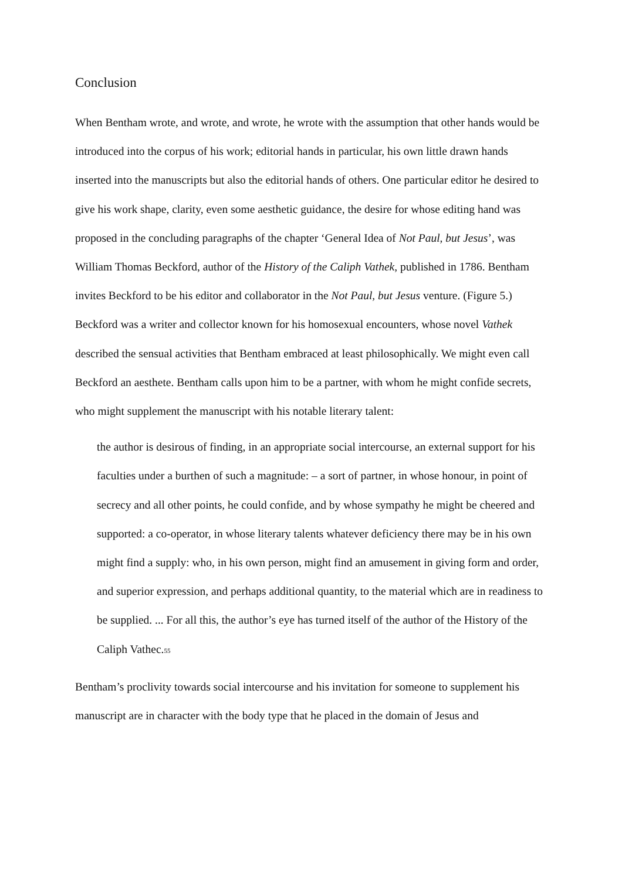Conclusion
When Bentham wrote, and wrote, and wrote, he wrote with the assumption that other hands would be introduced into the corpus of his work; editorial hands in particular, his own little drawn hands inserted into the manuscripts but also the editorial hands of others. One particular editor he desired to give his work shape, clarity, even some aesthetic guidance, the desire for whose editing hand was proposed in the concluding paragraphs of the chapter ‘General Idea of Not Paul, but Jesus’, was William Thomas Beckford, author of the History of the Caliph Vathek, published in 1786. Bentham invites Beckford to be his editor and collaborator in the Not Paul, but Jesus venture. (Figure 5.) Beckford was a writer and collector known for his homosexual encounters, whose novel Vathek described the sensual activities that Bentham embraced at least philosophically. We might even call Beckford an aesthete. Bentham calls upon him to be a partner, with whom he might confide secrets, who might supplement the manuscript with his notable literary talent:
the author is desirous of finding, in an appropriate social intercourse, an external support for his faculties under a burthen of such a magnitude: – a sort of partner, in whose honour, in point of secrecy and all other points, he could confide, and by whose sympathy he might be cheered and supported: a co-operator, in whose literary talents whatever deficiency there may be in his own might find a supply: who, in his own person, might find an amusement in giving form and order, and superior expression, and perhaps additional quantity, to the material which are in readiness to be supplied. ... For all this, the author’s eye has turned itself of the author of the History of the Caliph Vathec.<sup>55</sup>
Bentham’s proclivity towards social intercourse and his invitation for someone to supplement his manuscript are in character with the body type that he placed in the domain of Jesus and